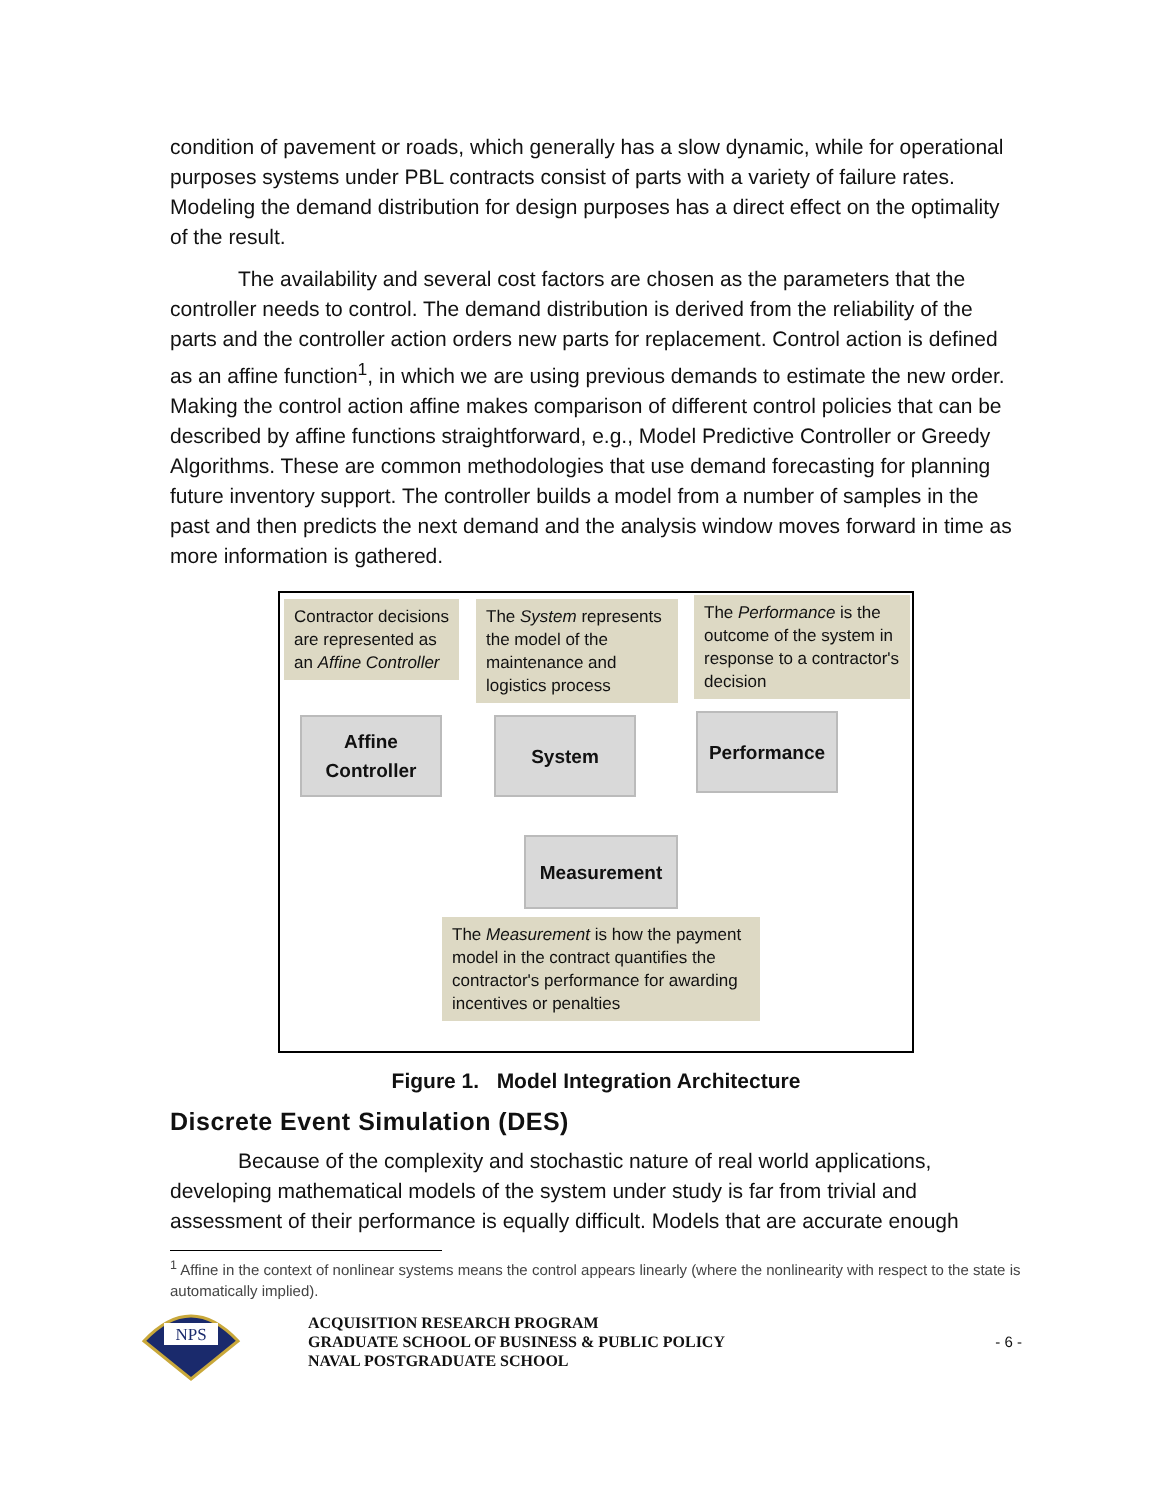condition of pavement or roads, which generally has a slow dynamic, while for operational purposes systems under PBL contracts consist of parts with a variety of failure rates. Modeling the demand distribution for design purposes has a direct effect on the optimality of the result.
The availability and several cost factors are chosen as the parameters that the controller needs to control. The demand distribution is derived from the reliability of the parts and the controller action orders new parts for replacement. Control action is defined as an affine function<sup>1</sup>, in which we are using previous demands to estimate the new order. Making the control action affine makes comparison of different control policies that can be described by affine functions straightforward, e.g., Model Predictive Controller or Greedy Algorithms. These are common methodologies that use demand forecasting for planning future inventory support. The controller builds a model from a number of samples in the past and then predicts the next demand and the analysis window moves forward in time as more information is gathered.
Contractor decisions are represented as an Affine Controller
The System represents the model of the maintenance and logistics process
The Performance is the outcome of the system in response to a contractor's decision
Affine
Controller
System Performance
Measurement
The Measurement is how the payment model in the contract quantifies the contractor's performance for awarding incentives or penalties
Figure 1. Model Integration Architecture
Discrete Event Simulation (DES)
Because of the complexity and stochastic nature of real world applications, developing mathematical models of the system under study is far from trivial and assessment of their performance is equally difficult. Models that are accurate enough
<sup>1</sup> Affine in the context of nonlinear systems means the control appears linearly (where the nonlinearity with respect to the state is automatically implied).
NPS
ACQUISITION RESEARCH PROGRAM
GRADUATE SCHOOL OF BUSINESS & PUBLIC POLICY
NAVAL POSTGRADUATE SCHOOL
- 6 -